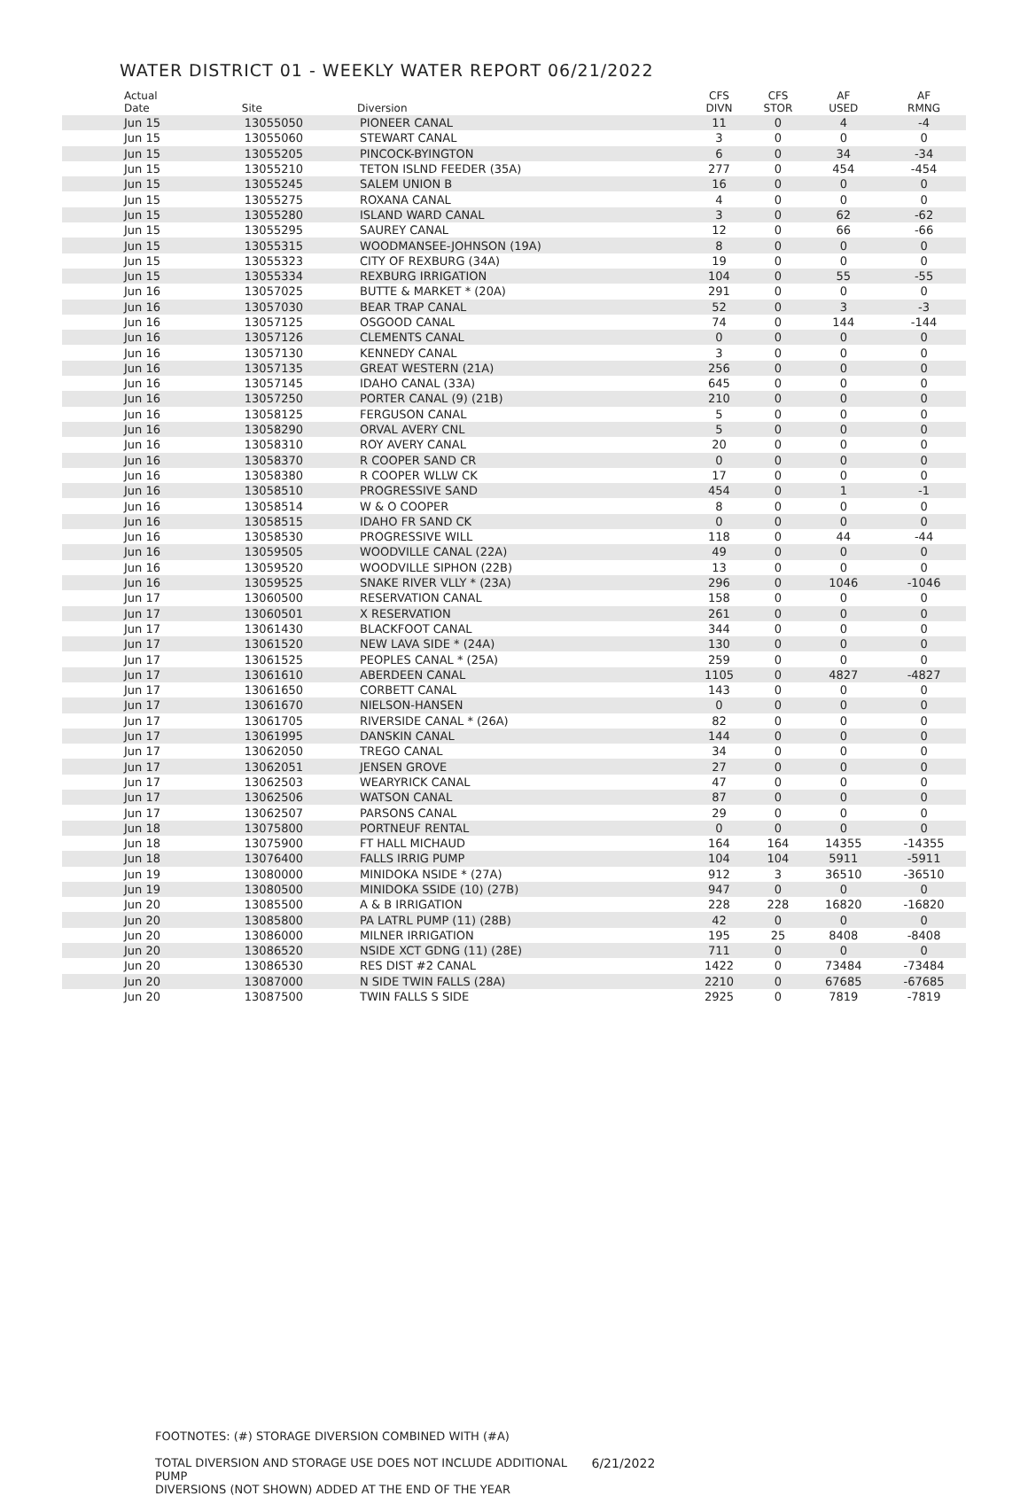WATER DISTRICT 01 - WEEKLY WATER REPORT 06/21/2022
| Actual Date | Site | Diversion | CFS DIVN | CFS STOR | AF USED | AF RMNG |
| --- | --- | --- | --- | --- | --- | --- |
| Jun 15 | 13055050 | PIONEER CANAL | 11 | 0 | 4 | -4 |
| Jun 15 | 13055060 | STEWART CANAL | 3 | 0 | 0 | 0 |
| Jun 15 | 13055205 | PINCOCK-BYINGTON | 6 | 0 | 34 | -34 |
| Jun 15 | 13055210 | TETON ISLND FEEDER (35A) | 277 | 0 | 454 | -454 |
| Jun 15 | 13055245 | SALEM UNION B | 16 | 0 | 0 | 0 |
| Jun 15 | 13055275 | ROXANA CANAL | 4 | 0 | 0 | 0 |
| Jun 15 | 13055280 | ISLAND WARD CANAL | 3 | 0 | 62 | -62 |
| Jun 15 | 13055295 | SAUREY CANAL | 12 | 0 | 66 | -66 |
| Jun 15 | 13055315 | WOODMANSEE-JOHNSON (19A) | 8 | 0 | 0 | 0 |
| Jun 15 | 13055323 | CITY OF REXBURG (34A) | 19 | 0 | 0 | 0 |
| Jun 15 | 13055334 | REXBURG IRRIGATION | 104 | 0 | 55 | -55 |
| Jun 16 | 13057025 | BUTTE & MARKET * (20A) | 291 | 0 | 0 | 0 |
| Jun 16 | 13057030 | BEAR TRAP CANAL | 52 | 0 | 3 | -3 |
| Jun 16 | 13057125 | OSGOOD CANAL | 74 | 0 | 144 | -144 |
| Jun 16 | 13057126 | CLEMENTS CANAL | 0 | 0 | 0 | 0 |
| Jun 16 | 13057130 | KENNEDY CANAL | 3 | 0 | 0 | 0 |
| Jun 16 | 13057135 | GREAT WESTERN (21A) | 256 | 0 | 0 | 0 |
| Jun 16 | 13057145 | IDAHO CANAL (33A) | 645 | 0 | 0 | 0 |
| Jun 16 | 13057250 | PORTER CANAL (9) (21B) | 210 | 0 | 0 | 0 |
| Jun 16 | 13058125 | FERGUSON CANAL | 5 | 0 | 0 | 0 |
| Jun 16 | 13058290 | ORVAL AVERY CNL | 5 | 0 | 0 | 0 |
| Jun 16 | 13058310 | ROY AVERY CANAL | 20 | 0 | 0 | 0 |
| Jun 16 | 13058370 | R COOPER SAND CR | 0 | 0 | 0 | 0 |
| Jun 16 | 13058380 | R COOPER WLLW CK | 17 | 0 | 0 | 0 |
| Jun 16 | 13058510 | PROGRESSIVE SAND | 454 | 0 | 1 | -1 |
| Jun 16 | 13058514 | W & O COOPER | 8 | 0 | 0 | 0 |
| Jun 16 | 13058515 | IDAHO FR SAND CK | 0 | 0 | 0 | 0 |
| Jun 16 | 13058530 | PROGRESSIVE WILL | 118 | 0 | 44 | -44 |
| Jun 16 | 13059505 | WOODVILLE CANAL (22A) | 49 | 0 | 0 | 0 |
| Jun 16 | 13059520 | WOODVILLE SIPHON (22B) | 13 | 0 | 0 | 0 |
| Jun 16 | 13059525 | SNAKE RIVER VLLY * (23A) | 296 | 0 | 1046 | -1046 |
| Jun 17 | 13060500 | RESERVATION CANAL | 158 | 0 | 0 | 0 |
| Jun 17 | 13060501 | X RESERVATION | 261 | 0 | 0 | 0 |
| Jun 17 | 13061430 | BLACKFOOT CANAL | 344 | 0 | 0 | 0 |
| Jun 17 | 13061520 | NEW LAVA SIDE * (24A) | 130 | 0 | 0 | 0 |
| Jun 17 | 13061525 | PEOPLES CANAL * (25A) | 259 | 0 | 0 | 0 |
| Jun 17 | 13061610 | ABERDEEN CANAL | 1105 | 0 | 4827 | -4827 |
| Jun 17 | 13061650 | CORBETT CANAL | 143 | 0 | 0 | 0 |
| Jun 17 | 13061670 | NIELSON-HANSEN | 0 | 0 | 0 | 0 |
| Jun 17 | 13061705 | RIVERSIDE CANAL * (26A) | 82 | 0 | 0 | 0 |
| Jun 17 | 13061995 | DANSKIN CANAL | 144 | 0 | 0 | 0 |
| Jun 17 | 13062050 | TREGO CANAL | 34 | 0 | 0 | 0 |
| Jun 17 | 13062051 | JENSEN GROVE | 27 | 0 | 0 | 0 |
| Jun 17 | 13062503 | WEARYRICK CANAL | 47 | 0 | 0 | 0 |
| Jun 17 | 13062506 | WATSON CANAL | 87 | 0 | 0 | 0 |
| Jun 17 | 13062507 | PARSONS CANAL | 29 | 0 | 0 | 0 |
| Jun 18 | 13075800 | PORTNEUF RENTAL | 0 | 0 | 0 | 0 |
| Jun 18 | 13075900 | FT HALL MICHAUD | 164 | 164 | 14355 | -14355 |
| Jun 18 | 13076400 | FALLS IRRIG PUMP | 104 | 104 | 5911 | -5911 |
| Jun 19 | 13080000 | MINIDOKA NSIDE * (27A) | 912 | 3 | 36510 | -36510 |
| Jun 19 | 13080500 | MINIDOKA SSIDE (10) (27B) | 947 | 0 | 0 | 0 |
| Jun 20 | 13085500 | A & B IRRIGATION | 228 | 228 | 16820 | -16820 |
| Jun 20 | 13085800 | PA LATRL PUMP (11) (28B) | 42 | 0 | 0 | 0 |
| Jun 20 | 13086000 | MILNER IRRIGATION | 195 | 25 | 8408 | -8408 |
| Jun 20 | 13086520 | NSIDE XCT GDNG (11) (28E) | 711 | 0 | 0 | 0 |
| Jun 20 | 13086530 | RES DIST #2 CANAL | 1422 | 0 | 73484 | -73484 |
| Jun 20 | 13087000 | N SIDE TWIN FALLS (28A) | 2210 | 0 | 67685 | -67685 |
| Jun 20 | 13087500 | TWIN FALLS S SIDE | 2925 | 0 | 7819 | -7819 |
FOOTNOTES: (#) STORAGE DIVERSION COMBINED WITH (#A)
TOTAL DIVERSION AND STORAGE USE DOES NOT INCLUDE ADDITIONAL PUMP
DIVERSIONS (NOT SHOWN) ADDED AT THE END OF THE YEAR
6/21/2022